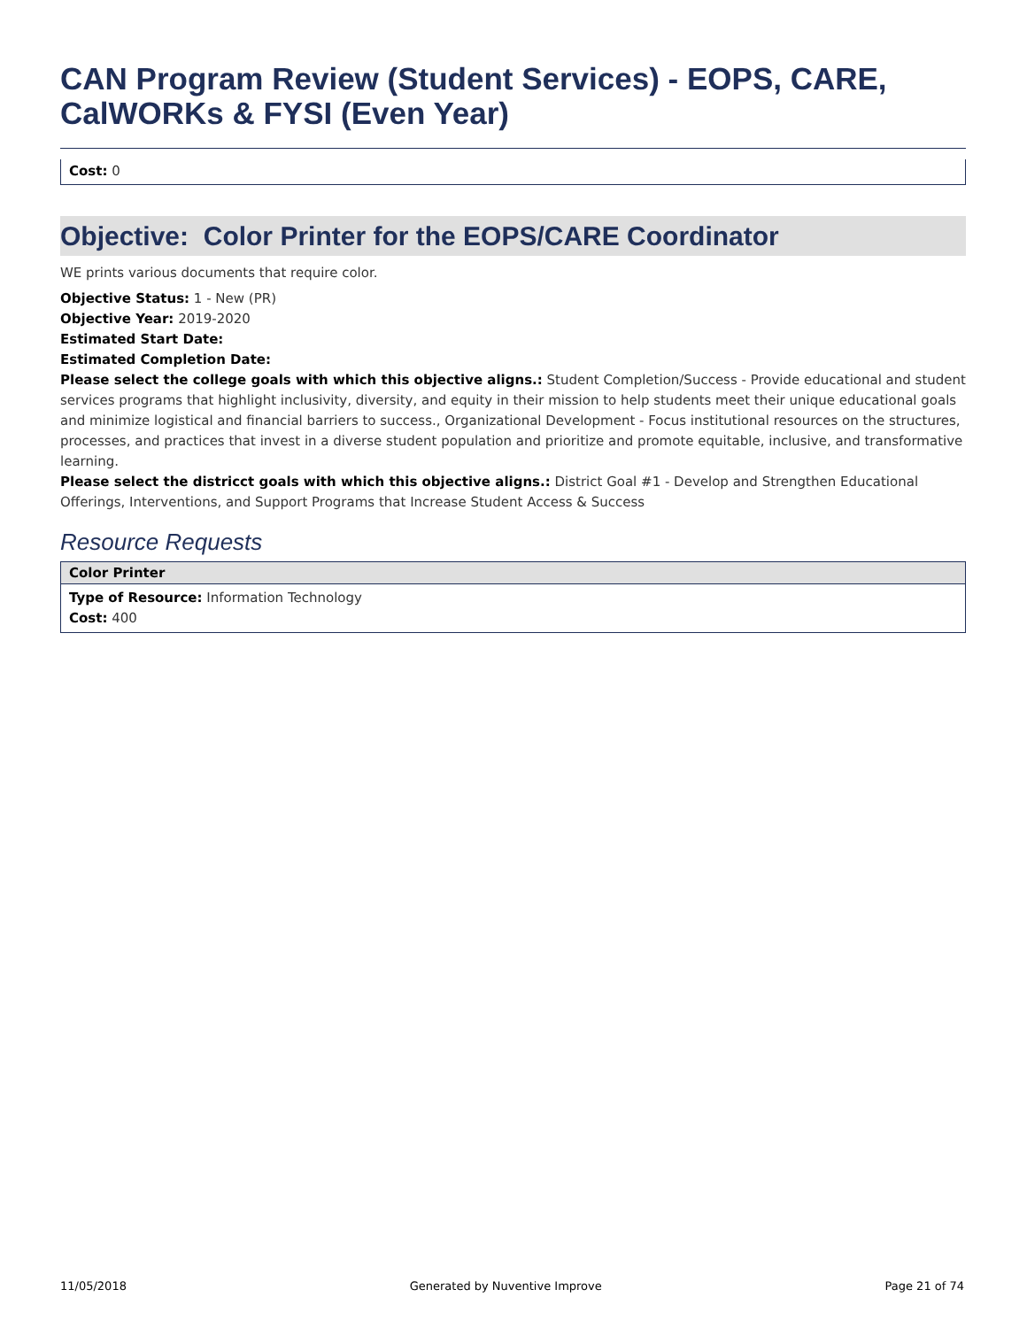CAN Program Review (Student Services) - EOPS, CARE, CalWORKs & FYSI (Even Year)
Cost: 0
Objective: Color Printer for the EOPS/CARE Coordinator
WE prints various documents that require color.
Objective Status: 1 - New (PR)
Objective Year: 2019-2020
Estimated Start Date:
Estimated Completion Date:
Please select the college goals with which this objective aligns.: Student Completion/Success - Provide educational and student services programs that highlight inclusivity, diversity, and equity in their mission to help students meet their unique educational goals and minimize logistical and financial barriers to success., Organizational Development - Focus institutional resources on the structures, processes, and practices that invest in a diverse student population and prioritize and promote equitable, inclusive, and transformative learning.
Please select the districct goals with which this objective aligns.: District Goal #1 - Develop and Strengthen Educational Offerings, Interventions, and Support Programs that Increase Student Access & Success
Resource Requests
Color Printer
Type of Resource: Information Technology
Cost: 400
11/05/2018 Generated by Nuventive Improve Page 21 of 74